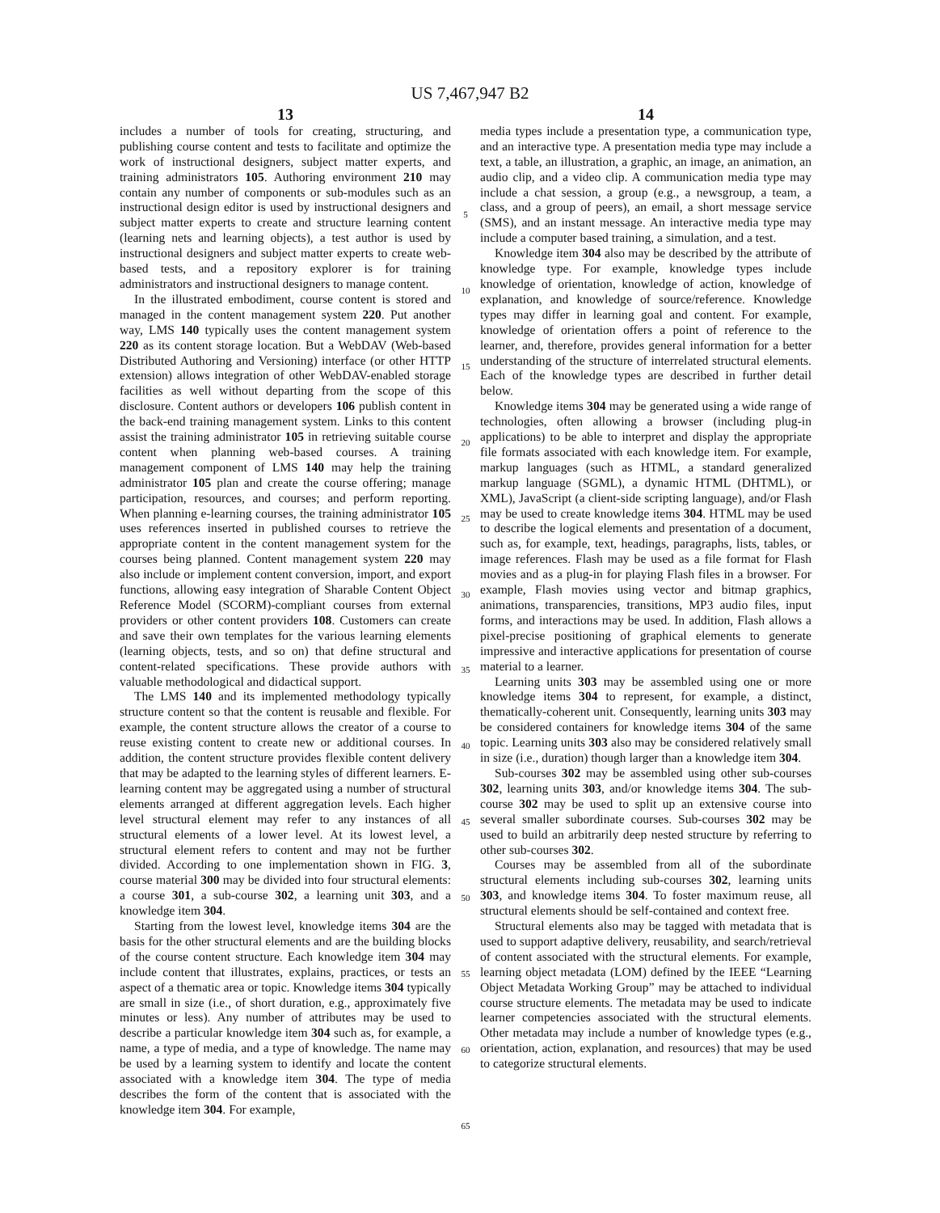US 7,467,947 B2
13
includes a number of tools for creating, structuring, and publishing course content and tests to facilitate and optimize the work of instructional designers, subject matter experts, and training administrators 105. Authoring environment 210 may contain any number of components or sub-modules such as an instructional design editor is used by instructional designers and subject matter experts to create and structure learning content (learning nets and learning objects), a test author is used by instructional designers and subject matter experts to create web-based tests, and a repository explorer is for training administrators and instructional designers to manage content.
In the illustrated embodiment, course content is stored and managed in the content management system 220. Put another way, LMS 140 typically uses the content management system 220 as its content storage location. But a WebDAV (Web-based Distributed Authoring and Versioning) interface (or other HTTP extension) allows integration of other WebDAV-enabled storage facilities as well without departing from the scope of this disclosure. Content authors or developers 106 publish content in the back-end training management system. Links to this content assist the training administrator 105 in retrieving suitable course content when planning web-based courses. A training management component of LMS 140 may help the training administrator 105 plan and create the course offering; manage participation, resources, and courses; and perform reporting. When planning e-learning courses, the training administrator 105 uses references inserted in published courses to retrieve the appropriate content in the content management system for the courses being planned. Content management system 220 may also include or implement content conversion, import, and export functions, allowing easy integration of Sharable Content Object Reference Model (SCORM)-compliant courses from external providers or other content providers 108. Customers can create and save their own templates for the various learning elements (learning objects, tests, and so on) that define structural and content-related specifications. These provide authors with valuable methodological and didactical support.
The LMS 140 and its implemented methodology typically structure content so that the content is reusable and flexible. For example, the content structure allows the creator of a course to reuse existing content to create new or additional courses. In addition, the content structure provides flexible content delivery that may be adapted to the learning styles of different learners. E-learning content may be aggregated using a number of structural elements arranged at different aggregation levels. Each higher level structural element may refer to any instances of all structural elements of a lower level. At its lowest level, a structural element refers to content and may not be further divided. According to one implementation shown in FIG. 3, course material 300 may be divided into four structural elements: a course 301, a sub-course 302, a learning unit 303, and a knowledge item 304.
Starting from the lowest level, knowledge items 304 are the basis for the other structural elements and are the building blocks of the course content structure. Each knowledge item 304 may include content that illustrates, explains, practices, or tests an aspect of a thematic area or topic. Knowledge items 304 typically are small in size (i.e., of short duration, e.g., approximately five minutes or less). Any number of attributes may be used to describe a particular knowledge item 304 such as, for example, a name, a type of media, and a type of knowledge. The name may be used by a learning system to identify and locate the content associated with a knowledge item 304. The type of media describes the form of the content that is associated with the knowledge item 304. For example,
5
10
15
20
25
30
35
40
45
50
55
60
65
14
media types include a presentation type, a communication type, and an interactive type. A presentation media type may include a text, a table, an illustration, a graphic, an image, an animation, an audio clip, and a video clip. A communication media type may include a chat session, a group (e.g., a newsgroup, a team, a class, and a group of peers), an email, a short message service (SMS), and an instant message. An interactive media type may include a computer based training, a simulation, and a test.
Knowledge item 304 also may be described by the attribute of knowledge type. For example, knowledge types include knowledge of orientation, knowledge of action, knowledge of explanation, and knowledge of source/reference. Knowledge types may differ in learning goal and content. For example, knowledge of orientation offers a point of reference to the learner, and, therefore, provides general information for a better understanding of the structure of interrelated structural elements. Each of the knowledge types are described in further detail below.
Knowledge items 304 may be generated using a wide range of technologies, often allowing a browser (including plug-in applications) to be able to interpret and display the appropriate file formats associated with each knowledge item. For example, markup languages (such as HTML, a standard generalized markup language (SGML), a dynamic HTML (DHTML), or XML), JavaScript (a client-side scripting language), and/or Flash may be used to create knowledge items 304. HTML may be used to describe the logical elements and presentation of a document, such as, for example, text, headings, paragraphs, lists, tables, or image references. Flash may be used as a file format for Flash movies and as a plug-in for playing Flash files in a browser. For example, Flash movies using vector and bitmap graphics, animations, transparencies, transitions, MP3 audio files, input forms, and interactions may be used. In addition, Flash allows a pixel-precise positioning of graphical elements to generate impressive and interactive applications for presentation of course material to a learner.
Learning units 303 may be assembled using one or more knowledge items 304 to represent, for example, a distinct, thematically-coherent unit. Consequently, learning units 303 may be considered containers for knowledge items 304 of the same topic. Learning units 303 also may be considered relatively small in size (i.e., duration) though larger than a knowledge item 304.
Sub-courses 302 may be assembled using other sub-courses 302, learning units 303, and/or knowledge items 304. The sub-course 302 may be used to split up an extensive course into several smaller subordinate courses. Sub-courses 302 may be used to build an arbitrarily deep nested structure by referring to other sub-courses 302.
Courses may be assembled from all of the subordinate structural elements including sub-courses 302, learning units 303, and knowledge items 304. To foster maximum reuse, all structural elements should be self-contained and context free.
Structural elements also may be tagged with metadata that is used to support adaptive delivery, reusability, and search/retrieval of content associated with the structural elements. For example, learning object metadata (LOM) defined by the IEEE “Learning Object Metadata Working Group” may be attached to individual course structure elements. The metadata may be used to indicate learner competencies associated with the structural elements. Other metadata may include a number of knowledge types (e.g., orientation, action, explanation, and resources) that may be used to categorize structural elements.